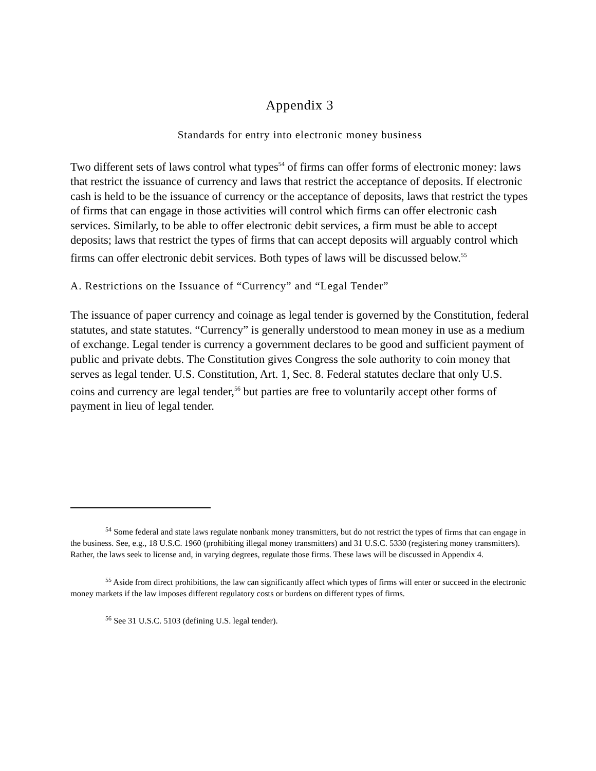Appendix 3
Standards for entry into electronic money business
Two different sets of laws control what types<sup>54</sup> of firms can offer forms of electronic money: laws that restrict the issuance of currency and laws that restrict the acceptance of deposits. If electronic cash is held to be the issuance of currency or the acceptance of deposits, laws that restrict the types of firms that can engage in those activities will control which firms can offer electronic cash services. Similarly, to be able to offer electronic debit services, a firm must be able to accept deposits; laws that restrict the types of firms that can accept deposits will arguably control which firms can offer electronic debit services. Both types of laws will be discussed below.<sup>55</sup>
A. Restrictions on the Issuance of “Currency” and “Legal Tender”
The issuance of paper currency and coinage as legal tender is governed by the Constitution, federal statutes, and state statutes. “Currency” is generally understood to mean money in use as a medium of exchange. Legal tender is currency a government declares to be good and sufficient payment of public and private debts. The Constitution gives Congress the sole authority to coin money that serves as legal tender. U.S. Constitution, Art. 1, Sec. 8. Federal statutes declare that only U.S. coins and currency are legal tender,<sup>56</sup> but parties are free to voluntarily accept other forms of payment in lieu of legal tender.
<sup>54</sup> Some federal and state laws regulate nonbank money transmitters, but do not restrict the types of firms that can engage in the business. See, e.g., 18 U.S.C. 1960 (prohibiting illegal money transmitters) and 31 U.S.C. 5330 (registering money transmitters). Rather, the laws seek to license and, in varying degrees, regulate those firms. These laws will be discussed in Appendix 4.
<sup>55</sup> Aside from direct prohibitions, the law can significantly affect which types of firms will enter or succeed in the electronic money markets if the law imposes different regulatory costs or burdens on different types of firms.
<sup>56</sup> See 31 U.S.C. 5103 (defining U.S. legal tender).